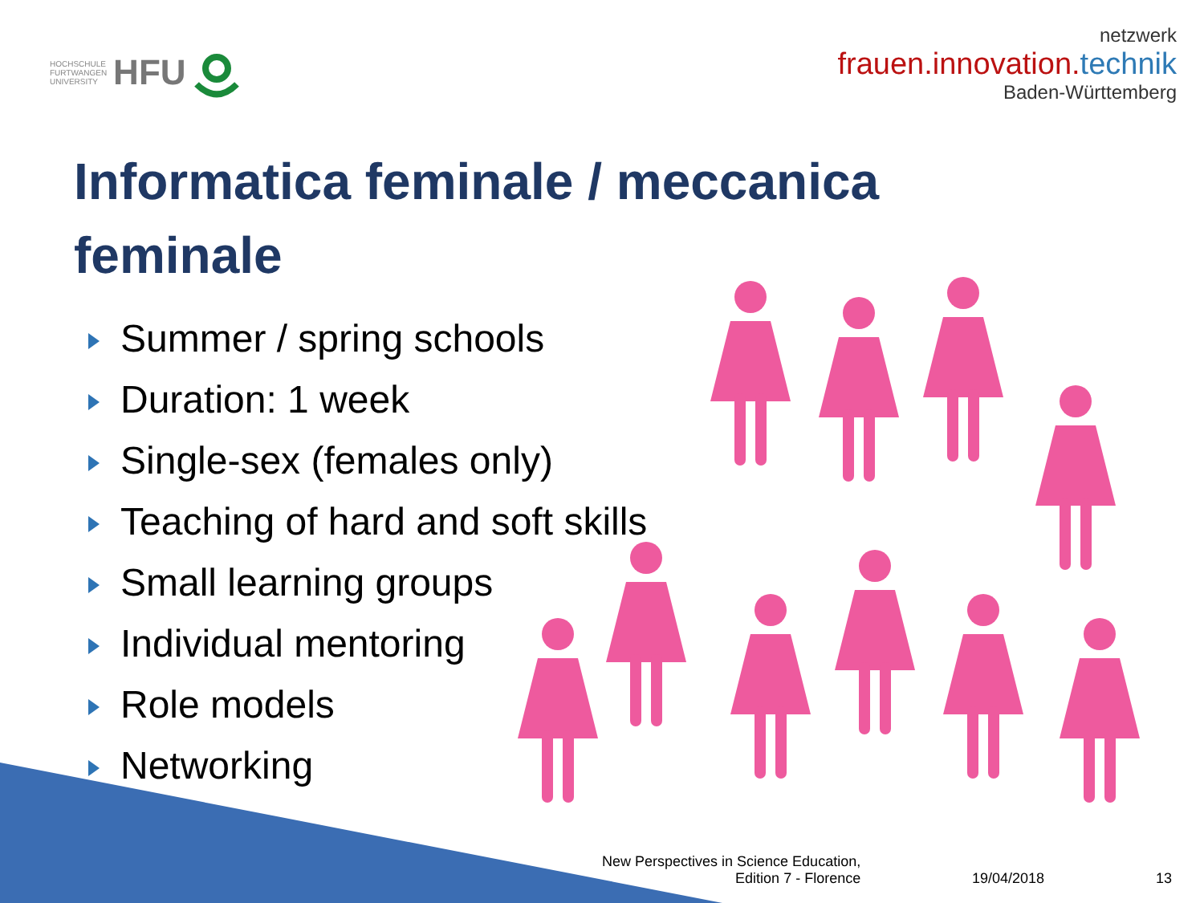HOCHSCHULE
FURTWANGEN
UNIVERSITY HFU
netzwerk
frauen.innovation.technik
Baden-Württemberg
Informatica feminale / meccanica feminale
Summer / spring schools
Duration: 1 week
Single-sex (females only)
Teaching of hard and soft skills
Small learning groups
Individual mentoring
Role models
Networking
New Perspectives in Science Education,
Edition 7 - Florence
19/04/2018
13